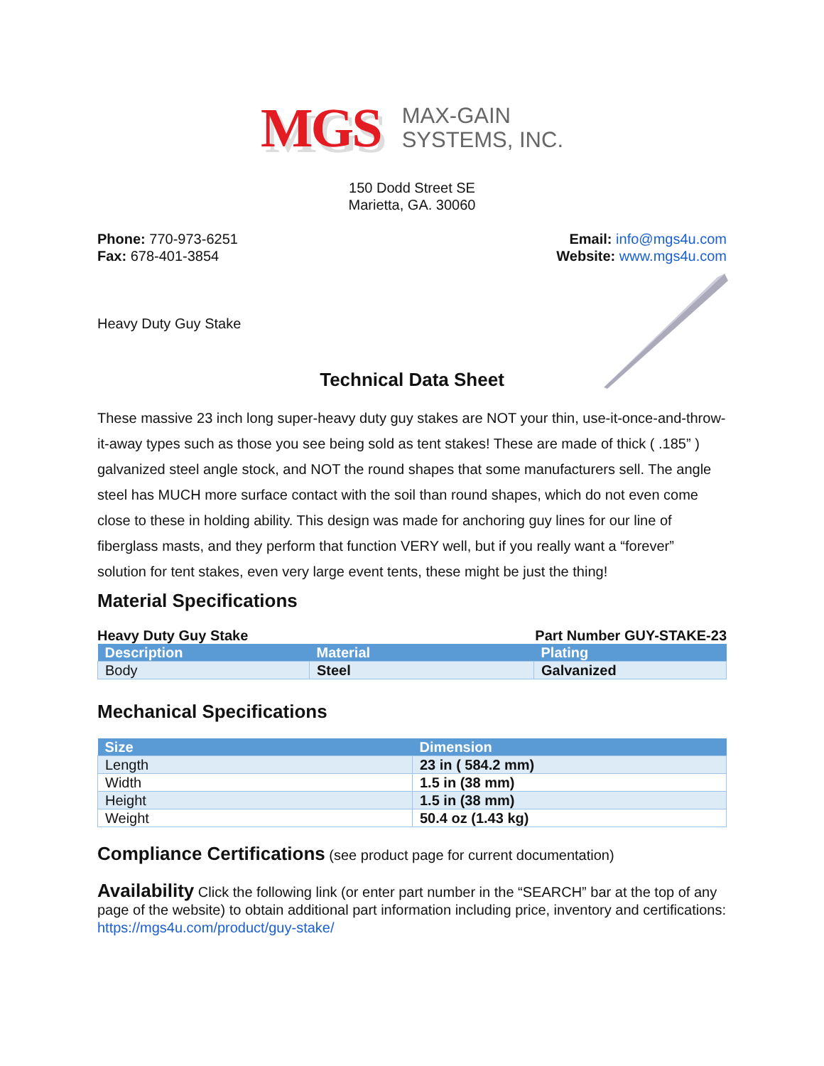MGS
MAX-GAIN
SYSTEMS, INC.
150 Dodd Street SE
Marietta, GA. 30060
Phone: 770-973-6251
Fax: 678-401-3854
Email: info@mgs4u.com
Website: www.mgs4u.com
Heavy Duty Guy Stake
Technical Data Sheet
These massive 23 inch long super-heavy duty guy stakes are NOT your thin, use-it-once-and-throw-it-away types such as those you see being sold as tent stakes! These are made of thick ( .185” ) galvanized steel angle stock, and NOT the round shapes that some manufacturers sell. The angle steel has MUCH more surface contact with the soil than round shapes, which do not even come close to these in holding ability. This design was made for anchoring guy lines for our line of fiberglass masts, and they perform that function VERY well, but if you really want a “forever” solution for tent stakes, even very large event tents, these might be just the thing!
Material Specifications
Heavy Duty Guy Stake Part Number GUY-STAKE-23
| Description | Material | Plating |
| --- | --- | --- |
| Body | Steel | Galvanized |
Mechanical Specifications
| Size | Dimension |
| --- | --- |
| Length | 23 in ( 584.2 mm) |
| Width | 1.5 in (38 mm) |
| Height | 1.5 in (38 mm) |
| Weight | 50.4 oz (1.43 kg) |
Compliance Certifications (see product page for current documentation)
Availability Click the following link (or enter part number in the “SEARCH” bar at the top of any page of the website) to obtain additional part information including price, inventory and certifications: https://mgs4u.com/product/guy-stake/